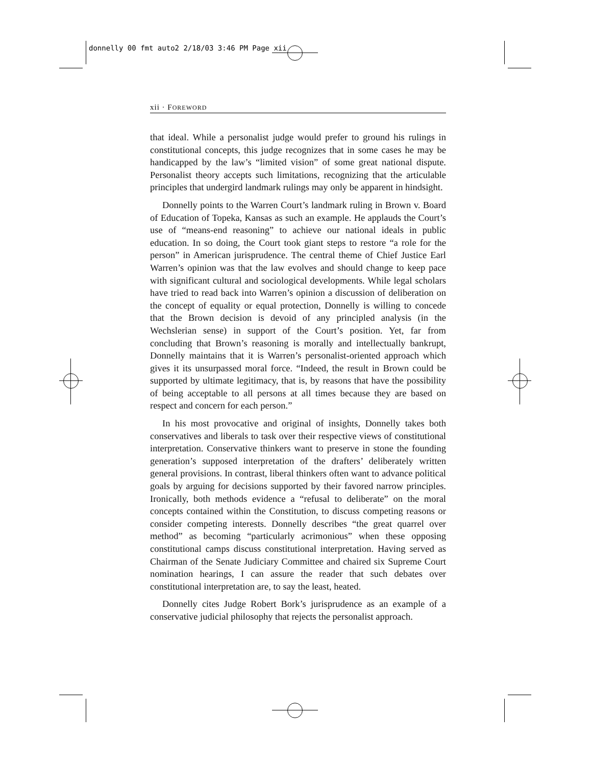donnelly 00 fmt auto2 2/18/03 3:46 PM Page xii
xii · FOREWORD
that ideal. While a personalist judge would prefer to ground his rulings in constitutional concepts, this judge recognizes that in some cases he may be handicapped by the law’s “limited vision” of some great national dispute. Personalist theory accepts such limitations, recognizing that the articulable principles that undergird landmark rulings may only be apparent in hindsight.
Donnelly points to the Warren Court’s landmark ruling in Brown v. Board of Education of Topeka, Kansas as such an example. He applauds the Court’s use of “means-end reasoning” to achieve our national ideals in public education. In so doing, the Court took giant steps to restore “a role for the person” in American jurisprudence. The central theme of Chief Justice Earl Warren’s opinion was that the law evolves and should change to keep pace with significant cultural and sociological developments. While legal scholars have tried to read back into Warren’s opinion a discussion of deliberation on the concept of equality or equal protection, Donnelly is willing to concede that the Brown decision is devoid of any principled analysis (in the Wechslerian sense) in support of the Court’s position. Yet, far from concluding that Brown’s reasoning is morally and intellectually bankrupt, Donnelly maintains that it is Warren’s personalist-oriented approach which gives it its unsurpassed moral force. “Indeed, the result in Brown could be supported by ultimate legitimacy, that is, by reasons that have the possibility of being acceptable to all persons at all times because they are based on respect and concern for each person.”
In his most provocative and original of insights, Donnelly takes both conservatives and liberals to task over their respective views of constitutional interpretation. Conservative thinkers want to preserve in stone the founding generation’s supposed interpretation of the drafters’ deliberately written general provisions. In contrast, liberal thinkers often want to advance political goals by arguing for decisions supported by their favored narrow principles. Ironically, both methods evidence a “refusal to deliberate” on the moral concepts contained within the Constitution, to discuss competing reasons or consider competing interests. Donnelly describes “the great quarrel over method” as becoming “particularly acrimonious” when these opposing constitutional camps discuss constitutional interpretation. Having served as Chairman of the Senate Judiciary Committee and chaired six Supreme Court nomination hearings, I can assure the reader that such debates over constitutional interpretation are, to say the least, heated.
Donnelly cites Judge Robert Bork’s jurisprudence as an example of a conservative judicial philosophy that rejects the personalist approach.